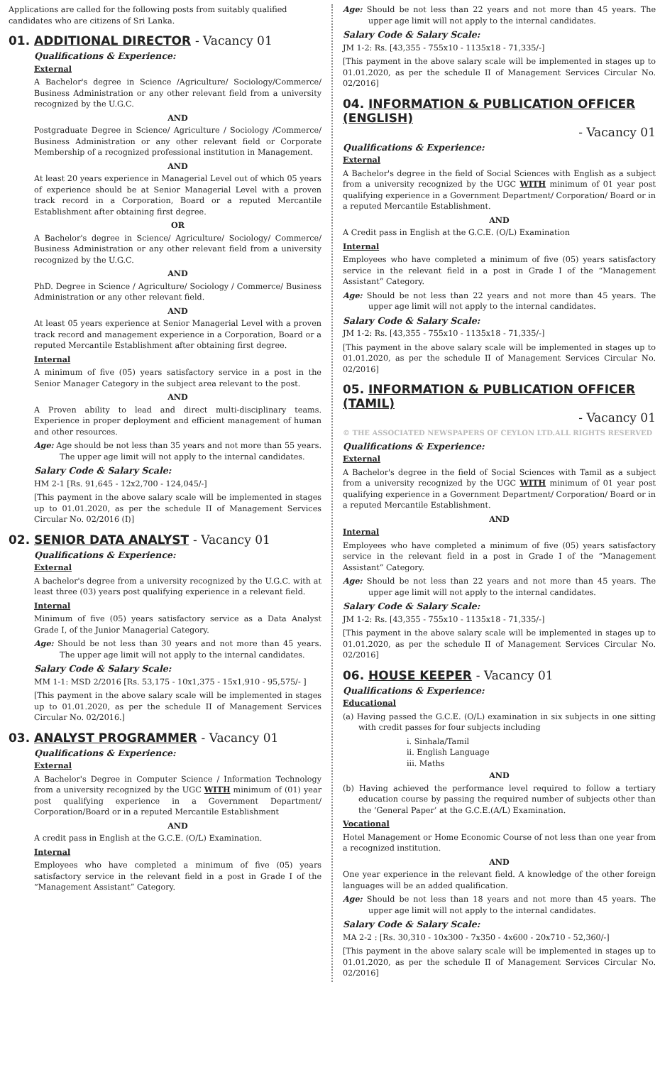Applications are called for the following posts from suitably qualified candidates who are citizens of Sri Lanka.
01. ADDITIONAL DIRECTOR - Vacancy 01
Qualifications & Experience:
External
A Bachelor's degree in Science /Agriculture/ Sociology/Commerce/ Business Administration or any other relevant field from a university recognized by the U.G.C.
AND
Postgraduate Degree in Science/ Agriculture / Sociology /Commerce/ Business Administration or any other relevant field or Corporate Membership of a recognized professional institution in Management.
AND
At least 20 years experience in Managerial Level out of which 05 years of experience should be at Senior Managerial Level with a proven track record in a Corporation, Board or a reputed Mercantile Establishment after obtaining first degree.
OR
A Bachelor's degree in Science/ Agriculture/ Sociology/ Commerce/ Business Administration or any other relevant field from a university recognized by the U.G.C.
AND
PhD. Degree in Science / Agriculture/ Sociology / Commerce/ Business Administration or any other relevant field.
AND
At least 05 years experience at Senior Managerial Level with a proven track record and management experience in a Corporation, Board or a reputed Mercantile Establishment after obtaining first degree.
Internal
A minimum of five (05) years satisfactory service in a post in the Senior Manager Category in the subject area relevant to the post.
AND
A Proven ability to lead and direct multi-disciplinary teams. Experience in proper deployment and efficient management of human and other resources.
Age: Age should be not less than 35 years and not more than 55 years. The upper age limit will not apply to the internal candidates.
Salary Code & Salary Scale:
HM 2-1 [Rs. 91,645 - 12x2,700 - 124,045/-]
[This payment in the above salary scale will be implemented in stages up to 01.01.2020, as per the schedule II of Management Services Circular No. 02/2016 (I)]
02. SENIOR DATA ANALYST - Vacancy 01
Qualifications & Experience:
External
A bachelor's degree from a university recognized by the U.G.C. with at least three (03) years post qualifying experience in a relevant field.
Internal
Minimum of five (05) years satisfactory service as a Data Analyst Grade I, of the Junior Managerial Category.
Age: Should be not less than 30 years and not more than 45 years. The upper age limit will not apply to the internal candidates.
Salary Code & Salary Scale:
MM 1-1: MSD 2/2016 [Rs. 53,175 - 10x1,375 - 15x1,910 - 95,575/- ]
[This payment in the above salary scale will be implemented in stages up to 01.01.2020, as per the schedule II of Management Services Circular No. 02/2016.]
03. ANALYST PROGRAMMER - Vacancy 01
Qualifications & Experience:
External
A Bachelor's Degree in Computer Science / Information Technology from a university recognized by the UGC WITH minimum of (01) year post qualifying experience in a Government Department/ Corporation/Board or in a reputed Mercantile Establishment
AND
A credit pass in English at the G.C.E. (O/L) Examination.
Internal
Employees who have completed a minimum of five (05) years satisfactory service in the relevant field in a post in Grade I of the “Management Assistant” Category.
Age: Should be not less than 22 years and not more than 45 years. The upper age limit will not apply to the internal candidates.
Salary Code & Salary Scale:
JM 1-2: Rs. [43,355 - 755x10 - 1135x18 - 71,335/-]
[This payment in the above salary scale will be implemented in stages up to 01.01.2020, as per the schedule II of Management Services Circular No. 02/2016]
04. INFORMATION & PUBLICATION OFFICER (ENGLISH)
- Vacancy 01
Qualifications & Experience:
External
A Bachelor's degree in the field of Social Sciences with English as a subject from a university recognized by the UGC WITH minimum of 01 year post qualifying experience in a Government Department/ Corporation/ Board or in a reputed Mercantile Establishment.
AND
A Credit pass in English at the G.C.E. (O/L) Examination
Internal
Employees who have completed a minimum of five (05) years satisfactory service in the relevant field in a post in Grade I of the “Management Assistant” Category.
Age: Should be not less than 22 years and not more than 45 years. The upper age limit will not apply to the internal candidates.
Salary Code & Salary Scale:
JM 1-2: Rs. [43,355 - 755x10 - 1135x18 - 71,335/-]
[This payment in the above salary scale will be implemented in stages up to 01.01.2020, as per the schedule II of Management Services Circular No. 02/2016]
05. INFORMATION & PUBLICATION OFFICER (TAMIL)
- Vacancy 01
© THE ASSOCIATED NEWSPAPERS OF CEYLON LTD.ALL RIGHTS RESERVED
Qualifications & Experience:
External
A Bachelor's degree in the field of Social Sciences with Tamil as a subject from a university recognized by the UGC WITH minimum of 01 year post qualifying experience in a Government Department/ Corporation/ Board or in a reputed Mercantile Establishment.
AND
Internal
Employees who have completed a minimum of five (05) years satisfactory service in the relevant field in a post in Grade I of the “Management Assistant” Category.
Age: Should be not less than 22 years and not more than 45 years. The upper age limit will not apply to the internal candidates.
Salary Code & Salary Scale:
JM 1-2: Rs. [43,355 - 755x10 - 1135x18 - 71,335/-]
[This payment in the above salary scale will be implemented in stages up to 01.01.2020, as per the schedule II of Management Services Circular No. 02/2016]
06. HOUSE KEEPER - Vacancy 01
Qualifications & Experience:
Educational
(a) Having passed the G.C.E. (O/L) examination in six subjects in one sitting with credit passes for four subjects including
i. Sinhala/Tamil
ii. English Language
iii. Maths
AND
(b) Having achieved the performance level required to follow a tertiary education course by passing the required number of subjects other than the ‘General Paper’ at the G.C.E.(A/L) Examination.
Vocational
Hotel Management or Home Economic Course of not less than one year from a recognized institution.
AND
One year experience in the relevant field. A knowledge of the other foreign languages will be an added qualification.
Age: Should be not less than 18 years and not more than 45 years. The upper age limit will not apply to the internal candidates.
Salary Code & Salary Scale:
MA 2-2 : [Rs. 30,310 - 10x300 - 7x350 - 4x600 - 20x710 - 52,360/-]
[This payment in the above salary scale will be implemented in stages up to 01.01.2020, as per the schedule II of Management Services Circular No. 02/2016]